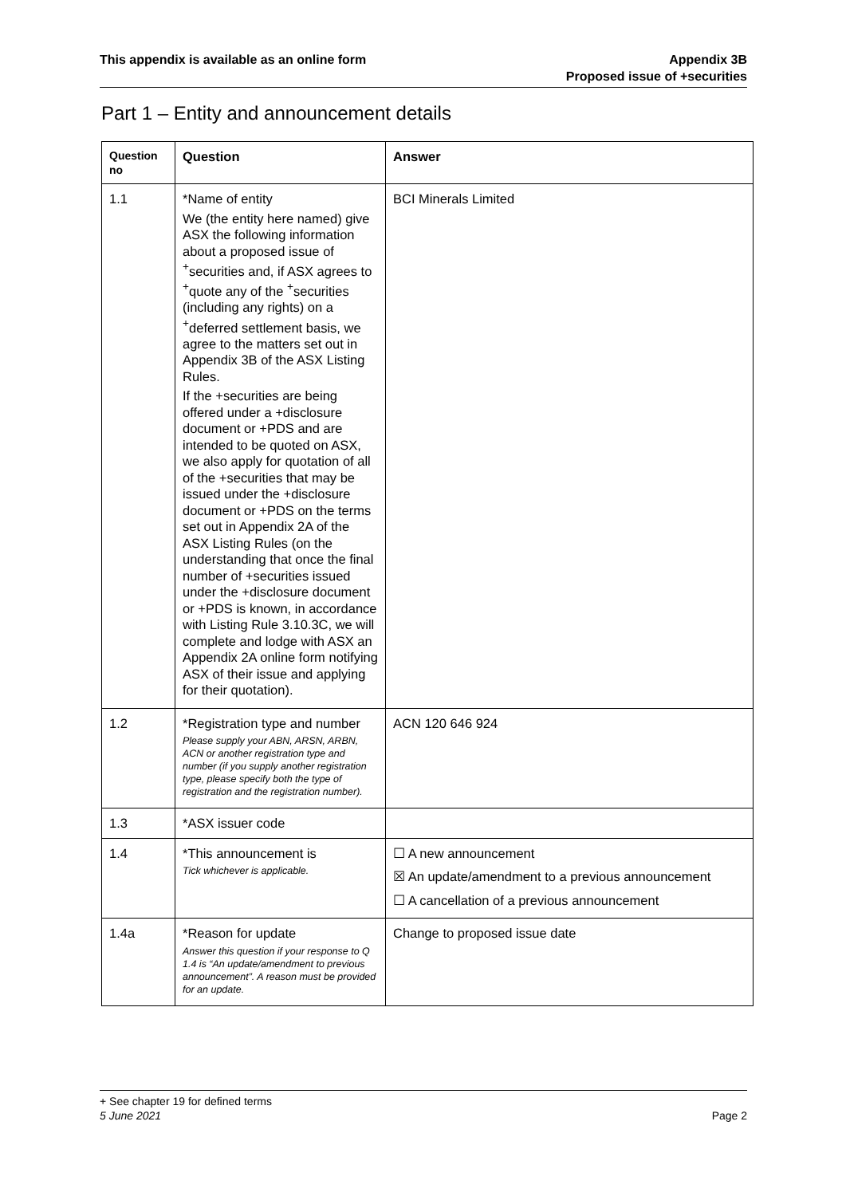This appendix is available as an online form
Appendix 3B
Proposed issue of +securities
Part 1 – Entity and announcement details
| Question no | Question | Answer |
| --- | --- | --- |
| 1.1 | *Name of entity We (the entity here named) give ASX the following information about a proposed issue of <sup>+</sup>securities and, if ASX agrees to <sup>+</sup>quote any of the <sup>+</sup>securities (including any rights) on a <sup>+</sup>deferred settlement basis, we agree to the matters set out in Appendix 3B of the ASX Listing Rules. If the +securities are being offered under a +disclosure document or +PDS and are intended to be quoted on ASX, we also apply for quotation of all of the +securities that may be issued under the +disclosure document or +PDS on the terms set out in Appendix 2A of the ASX Listing Rules (on the understanding that once the final number of +securities issued under the +disclosure document or +PDS is known, in accordance with Listing Rule 3.10.3C, we will complete and lodge with ASX an Appendix 2A online form notifying ASX of their issue and applying for their quotation). | BCI Minerals Limited |
| 1.2 | *Registration type and number Please supply your ABN, ARSN, ARBN, ACN or another registration type and number (if you supply another registration type, please specify both the type of registration and the registration number). | ACN 120 646 924 |
| 1.3 | *ASX issuer code | |
| 1.4 | *This announcement is Tick whichever is applicable. | ☐ A new announcement ☒ An update/amendment to a previous announcement ☐ A cancellation of a previous announcement |
| 1.4a | *Reason for update Answer this question if your response to Q 1.4 is “An update/amendment to previous announcement”. A reason must be provided for an update. | Change to proposed issue date |
+ See chapter 19 for defined terms
5 June 2021 Page 2